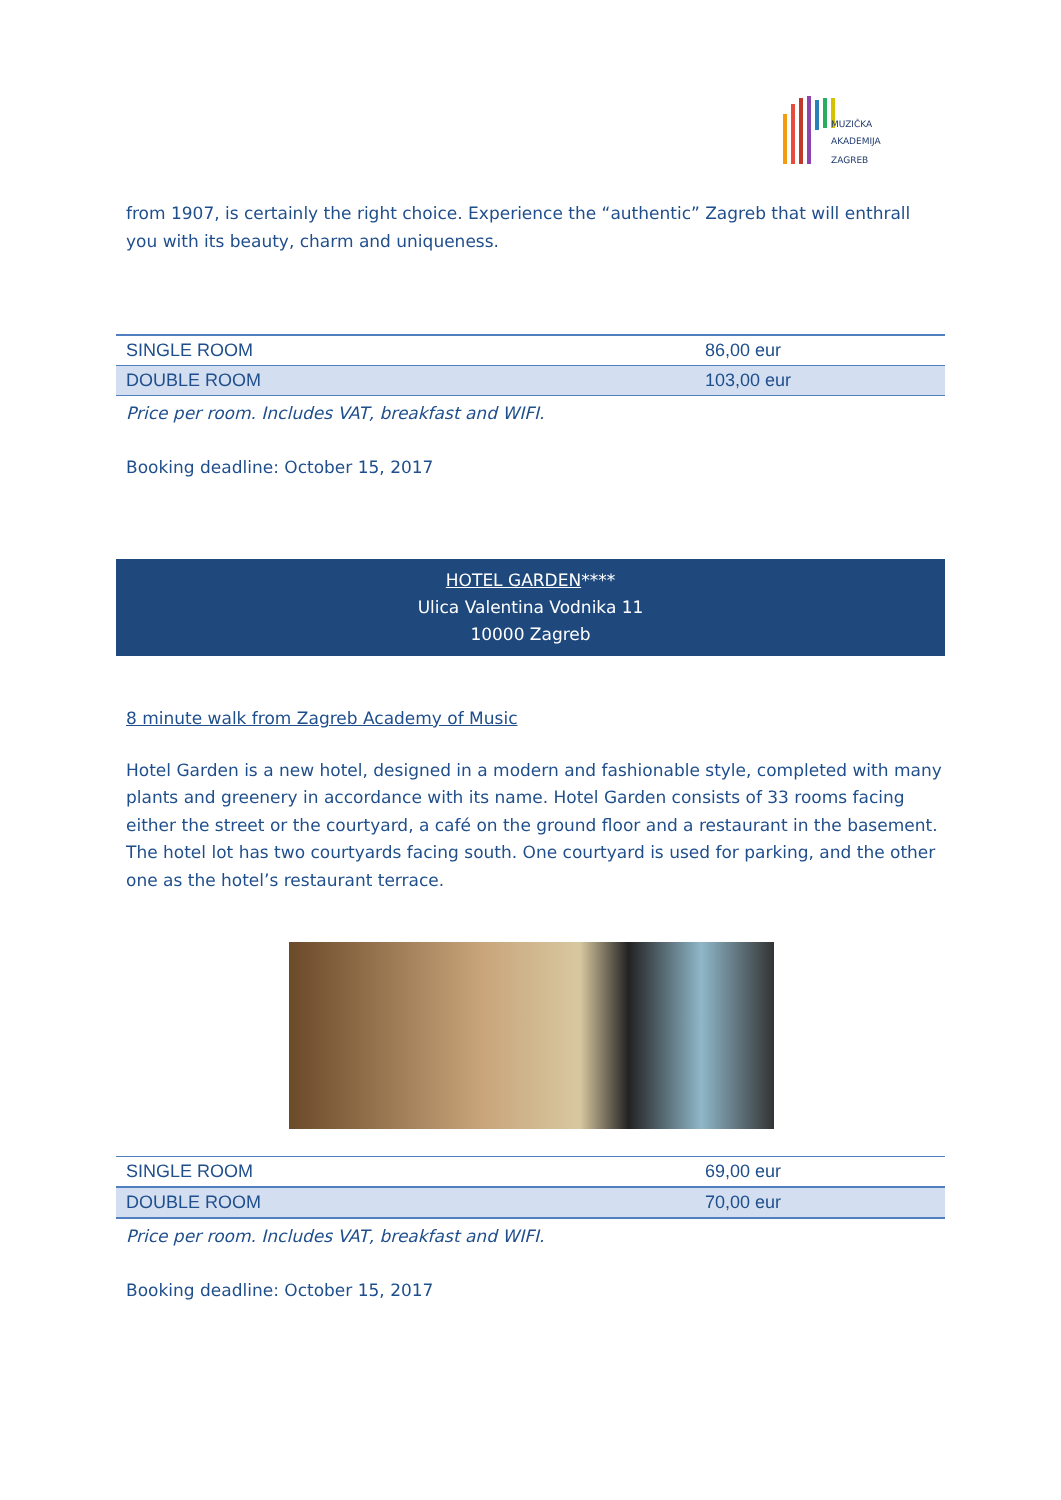MUZIČKA
AKADEMIJA
ZAGREB
from 1907, is certainly the right choice. Experience the “authentic” Zagreb that will enthrall you with its beauty, charm and uniqueness.
| SINGLE ROOM | 86,00 eur |
| DOUBLE ROOM | 103,00 eur |
Price per room. Includes VAT, breakfast and WIFI.
Booking deadline: October 15, 2017
HOTEL GARDEN****
Ulica Valentina Vodnika 11
10000 Zagreb
8 minute walk from Zagreb Academy of Music
Hotel Garden is a new hotel, designed in a modern and fashionable style, completed with many plants and greenery in accordance with its name. Hotel Garden consists of 33 rooms facing either the street or the courtyard, a café on the ground floor and a restaurant in the basement. The hotel lot has two courtyards facing south. One courtyard is used for parking, and the other one as the hotel’s restaurant terrace.
| SINGLE ROOM | 69,00 eur |
| DOUBLE ROOM | 70,00 eur |
Price per room. Includes VAT, breakfast and WIFI.
Booking deadline: October 15, 2017